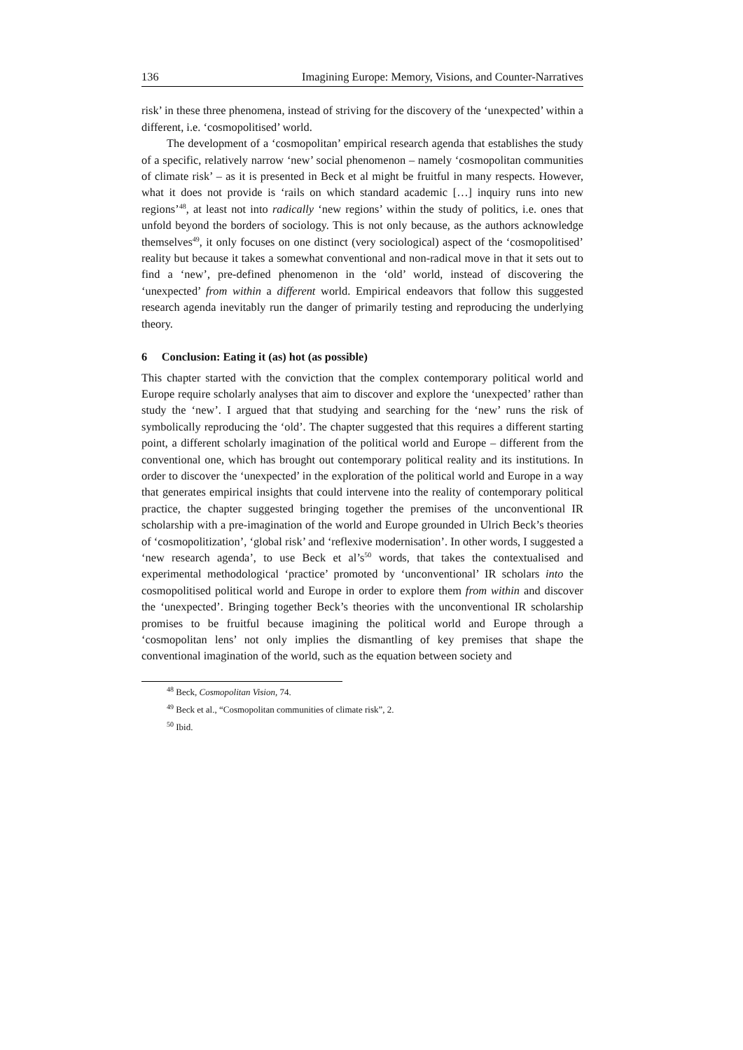136 Imagining Europe: Memory, Visions, and Counter-Narratives
risk’ in these three phenomena, instead of striving for the discovery of the ‘unexpected’ within a different, i.e. ‘cosmopolitised’ world.
The development of a ‘cosmopolitan’ empirical research agenda that establishes the study of a specific, relatively narrow ‘new’ social phenomenon – namely ‘cosmopolitan communities of climate risk’ – as it is presented in Beck et al might be fruitful in many respects. However, what it does not provide is ‘rails on which standard academic […] inquiry runs into new regions’<sup>48</sup>, at least not into radically ‘new regions’ within the study of politics, i.e. ones that unfold beyond the borders of sociology. This is not only because, as the authors acknowledge themselves<sup>49</sup>, it only focuses on one distinct (very sociological) aspect of the ‘cosmopolitised’ reality but because it takes a somewhat conventional and non-radical move in that it sets out to find a ‘new’, pre-defined phenomenon in the ‘old’ world, instead of discovering the ‘unexpected’ from within a different world. Empirical endeavors that follow this suggested research agenda inevitably run the danger of primarily testing and reproducing the underlying theory.
6 Conclusion: Eating it (as) hot (as possible)
This chapter started with the conviction that the complex contemporary political world and Europe require scholarly analyses that aim to discover and explore the ‘unexpected’ rather than study the ‘new’. I argued that that studying and searching for the ‘new’ runs the risk of symbolically reproducing the ‘old’. The chapter suggested that this requires a different starting point, a different scholarly imagination of the political world and Europe – different from the conventional one, which has brought out contemporary political reality and its institutions. In order to discover the ‘unexpected’ in the exploration of the political world and Europe in a way that generates empirical insights that could intervene into the reality of contemporary political practice, the chapter suggested bringing together the premises of the unconventional IR scholarship with a pre-imagination of the world and Europe grounded in Ulrich Beck’s theories of ‘cosmopolitization’, ‘global risk’ and ‘reflexive modernisation’. In other words, I suggested a ‘new research agenda’, to use Beck et al’s<sup>50</sup> words, that takes the contextualised and experimental methodological ‘practice’ promoted by ‘unconventional’ IR scholars into the cosmopolitised political world and Europe in order to explore them from within and discover the ‘unexpected’. Bringing together Beck’s theories with the unconventional IR scholarship promises to be fruitful because imagining the political world and Europe through a ‘cosmopolitan lens’ not only implies the dismantling of key premises that shape the conventional imagination of the world, such as the equation between society and
<sup>48</sup> Beck, Cosmopolitan Vision, 74.
<sup>49</sup> Beck et al., “Cosmopolitan communities of climate risk”, 2.
<sup>50</sup> Ibid.